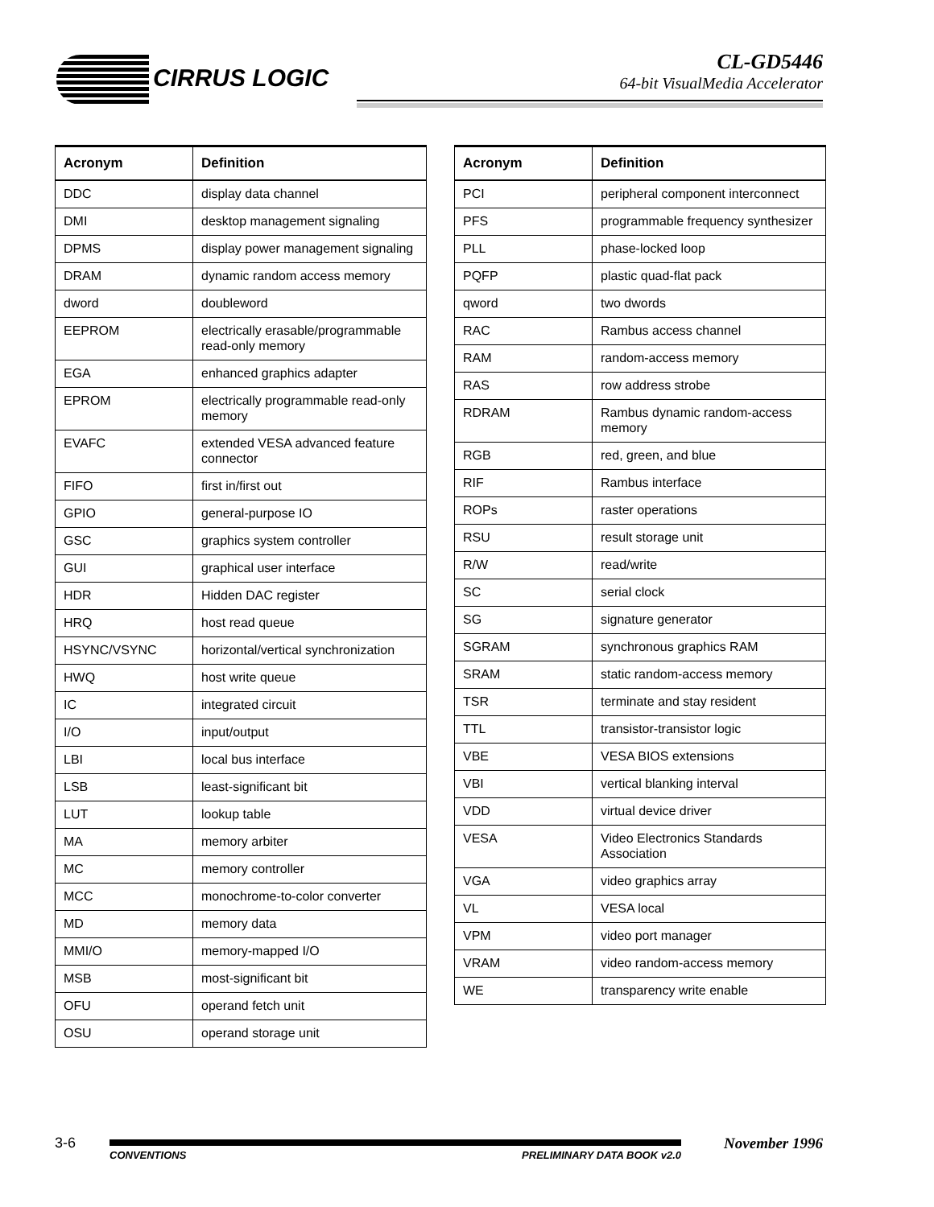CIRRUS LOGIC
CL-GD5446
64-bit VisualMedia Accelerator
| Acronym | Definition |
| --- | --- |
| DDC | display data channel |
| DMI | desktop management signaling |
| DPMS | display power management signaling |
| DRAM | dynamic random access memory |
| dword | doubleword |
| EEPROM | electrically erasable/programmable read-only memory |
| EGA | enhanced graphics adapter |
| EPROM | electrically programmable read-only memory |
| EVAFC | extended VESA advanced feature connector |
| FIFO | first in/first out |
| GPIO | general-purpose IO |
| GSC | graphics system controller |
| GUI | graphical user interface |
| HDR | Hidden DAC register |
| HRQ | host read queue |
| HSYNC/VSYNC | horizontal/vertical synchronization |
| HWQ | host write queue |
| IC | integrated circuit |
| I/O | input/output |
| LBI | local bus interface |
| LSB | least-significant bit |
| LUT | lookup table |
| MA | memory arbiter |
| MC | memory controller |
| MCC | monochrome-to-color converter |
| MD | memory data |
| MMI/O | memory-mapped I/O |
| MSB | most-significant bit |
| OFU | operand fetch unit |
| OSU | operand storage unit |
| Acronym | Definition |
| --- | --- |
| PCI | peripheral component interconnect |
| PFS | programmable frequency synthesizer |
| PLL | phase-locked loop |
| PQFP | plastic quad-flat pack |
| qword | two dwords |
| RAC | Rambus access channel |
| RAM | random-access memory |
| RAS | row address strobe |
| RDRAM | Rambus dynamic random-access memory |
| RGB | red, green, and blue |
| RIF | Rambus interface |
| ROPs | raster operations |
| RSU | result storage unit |
| R/W | read/write |
| SC | serial clock |
| SG | signature generator |
| SGRAM | synchronous graphics RAM |
| SRAM | static random-access memory |
| TSR | terminate and stay resident |
| TTL | transistor-transistor logic |
| VBE | VESA BIOS extensions |
| VBI | vertical blanking interval |
| VDD | virtual device driver |
| VESA | Video Electronics Standards Association |
| VGA | video graphics array |
| VL | VESA local |
| VPM | video port manager |
| VRAM | video random-access memory |
| WE | transparency write enable |
3-6 November 1996
CONVENTIONS PRELIMINARY DATA BOOK v2.0